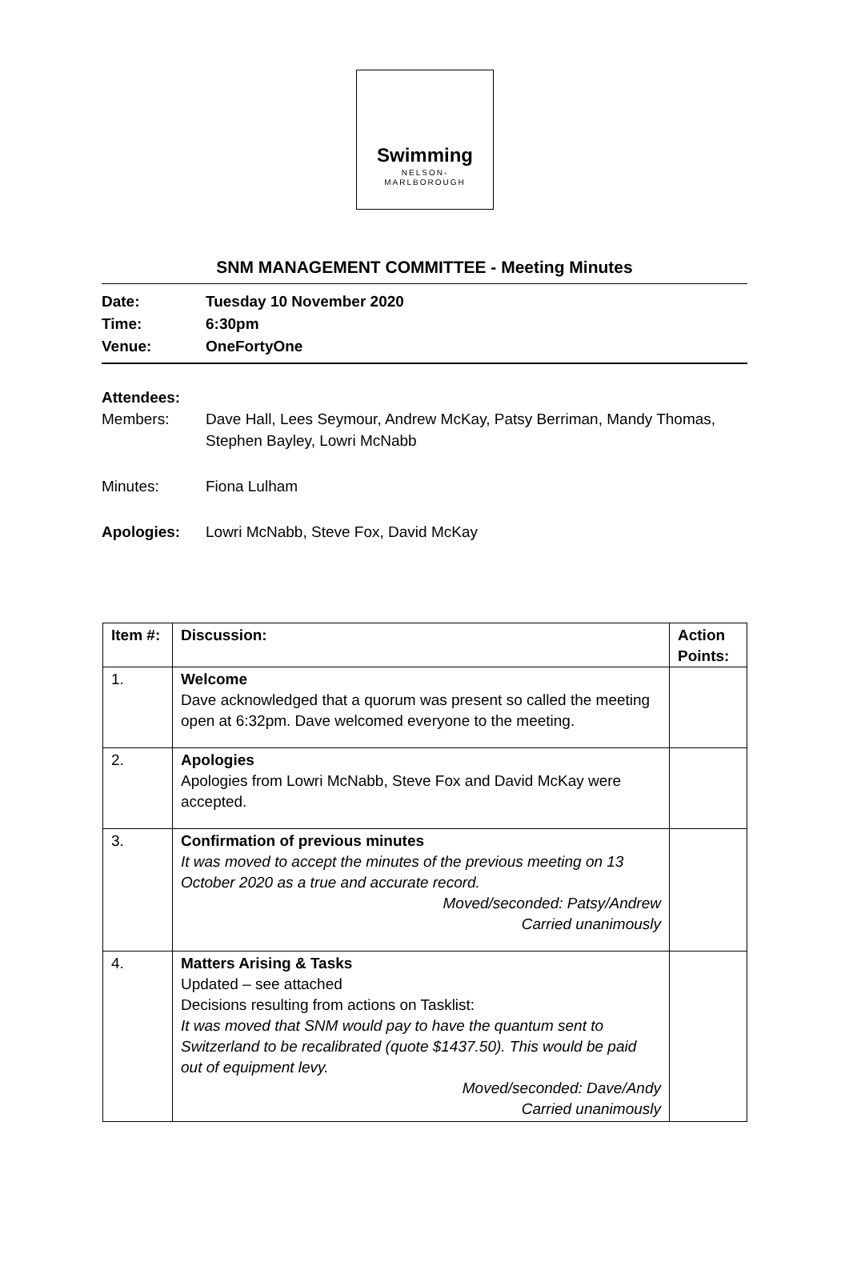Swimming
NELSON-
MARLBOROUGH
SNM MANAGEMENT COMMITTEE - Meeting Minutes
Date: Tuesday 10 November 2020
Time: 6:30pm
Venue: OneFortyOne
Attendees:
Members: Dave Hall, Lees Seymour, Andrew McKay, Patsy Berriman, Mandy Thomas, Stephen Bayley, Lowri McNabb
Minutes: Fiona Lulham
Apologies: Lowri McNabb, Steve Fox, David McKay
| Item #: | Discussion: | Action Points: |
| --- | --- | --- |
| 1. | Welcome Dave acknowledged that a quorum was present so called the meeting open at 6:32pm. Dave welcomed everyone to the meeting. | |
| 2. | Apologies Apologies from Lowri McNabb, Steve Fox and David McKay were accepted. | |
| 3. | Confirmation of previous minutes It was moved to accept the minutes of the previous meeting on 13 October 2020 as a true and accurate record. Moved/seconded: Patsy/Andrew Carried unanimously | |
| 4. | Matters Arising & Tasks Updated – see attached Decisions resulting from actions on Tasklist: It was moved that SNM would pay to have the quantum sent to Switzerland to be recalibrated (quote $1437.50). This would be paid out of equipment levy. Moved/seconded: Dave/Andy Carried unanimously | |